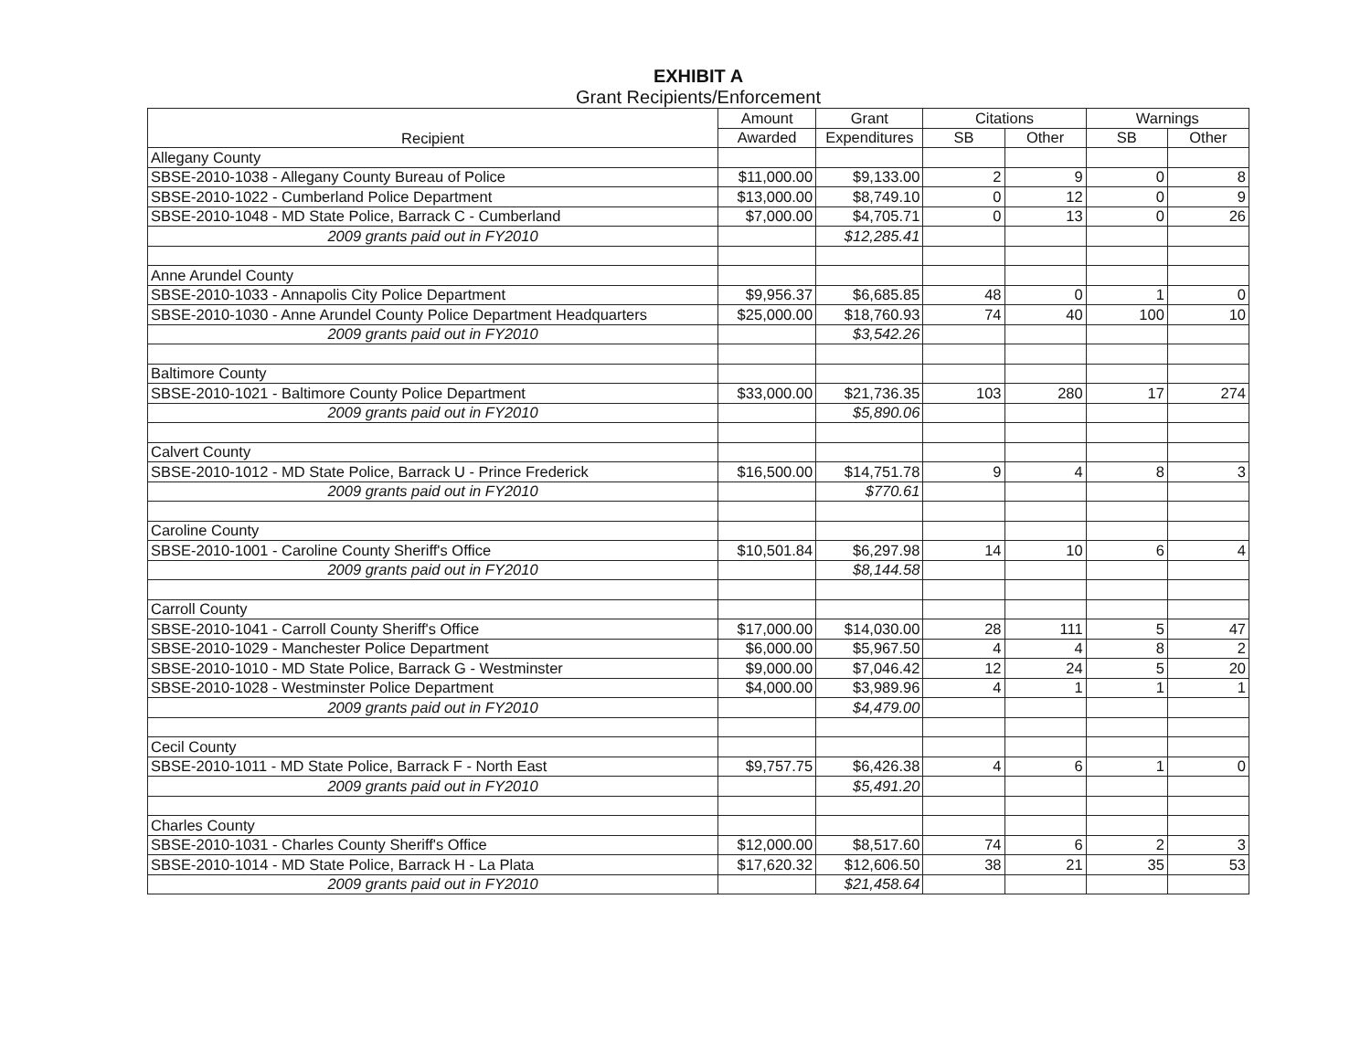EXHIBIT A
Grant Recipients/Enforcement
| Recipient | Amount | Grant | Citations | | Warnings | |
| --- | --- | --- | --- | --- | --- | --- |
| | Awarded | Expenditures | SB | Other | SB | Other |
| Allegany County | | | | | | |
| SBSE-2010-1038 - Allegany County Bureau of Police | $11,000.00 | $9,133.00 | 2 | 9 | 0 | 8 |
| SBSE-2010-1022 - Cumberland Police Department | $13,000.00 | $8,749.10 | 0 | 12 | 0 | 9 |
| SBSE-2010-1048 - MD State Police, Barrack C - Cumberland | $7,000.00 | $4,705.71 | 0 | 13 | 0 | 26 |
| 2009 grants paid out in FY2010 | | $12,285.41 | | | | |
| Anne Arundel County | | | | | | |
| SBSE-2010-1033 - Annapolis City Police Department | $9,956.37 | $6,685.85 | 48 | 0 | 1 | 0 |
| SBSE-2010-1030 - Anne Arundel County Police Department Headquarters | $25,000.00 | $18,760.93 | 74 | 40 | 100 | 10 |
| 2009 grants paid out in FY2010 | | $3,542.26 | | | | |
| Baltimore County | | | | | | |
| SBSE-2010-1021 - Baltimore County Police Department | $33,000.00 | $21,736.35 | 103 | 280 | 17 | 274 |
| 2009 grants paid out in FY2010 | | $5,890.06 | | | | |
| Calvert County | | | | | | |
| SBSE-2010-1012 - MD State Police, Barrack U - Prince Frederick | $16,500.00 | $14,751.78 | 9 | 4 | 8 | 3 |
| 2009 grants paid out in FY2010 | | $770.61 | | | | |
| Caroline County | | | | | | |
| SBSE-2010-1001 - Caroline County Sheriff's Office | $10,501.84 | $6,297.98 | 14 | 10 | 6 | 4 |
| 2009 grants paid out in FY2010 | | $8,144.58 | | | | |
| Carroll County | | | | | | |
| SBSE-2010-1041 - Carroll County Sheriff's Office | $17,000.00 | $14,030.00 | 28 | 111 | 5 | 47 |
| SBSE-2010-1029 - Manchester Police Department | $6,000.00 | $5,967.50 | 4 | 4 | 8 | 2 |
| SBSE-2010-1010 - MD State Police, Barrack G - Westminster | $9,000.00 | $7,046.42 | 12 | 24 | 5 | 20 |
| SBSE-2010-1028 - Westminster Police Department | $4,000.00 | $3,989.96 | 4 | 1 | 1 | 1 |
| 2009 grants paid out in FY2010 | | $4,479.00 | | | | |
| Cecil County | | | | | | |
| SBSE-2010-1011 - MD State Police, Barrack F - North East | $9,757.75 | $6,426.38 | 4 | 6 | 1 | 0 |
| 2009 grants paid out in FY2010 | | $5,491.20 | | | | |
| Charles County | | | | | | |
| SBSE-2010-1031 - Charles County Sheriff's Office | $12,000.00 | $8,517.60 | 74 | 6 | 2 | 3 |
| SBSE-2010-1014 - MD State Police, Barrack H - La Plata | $17,620.32 | $12,606.50 | 38 | 21 | 35 | 53 |
| 2009 grants paid out in FY2010 | | $21,458.64 | | | | |